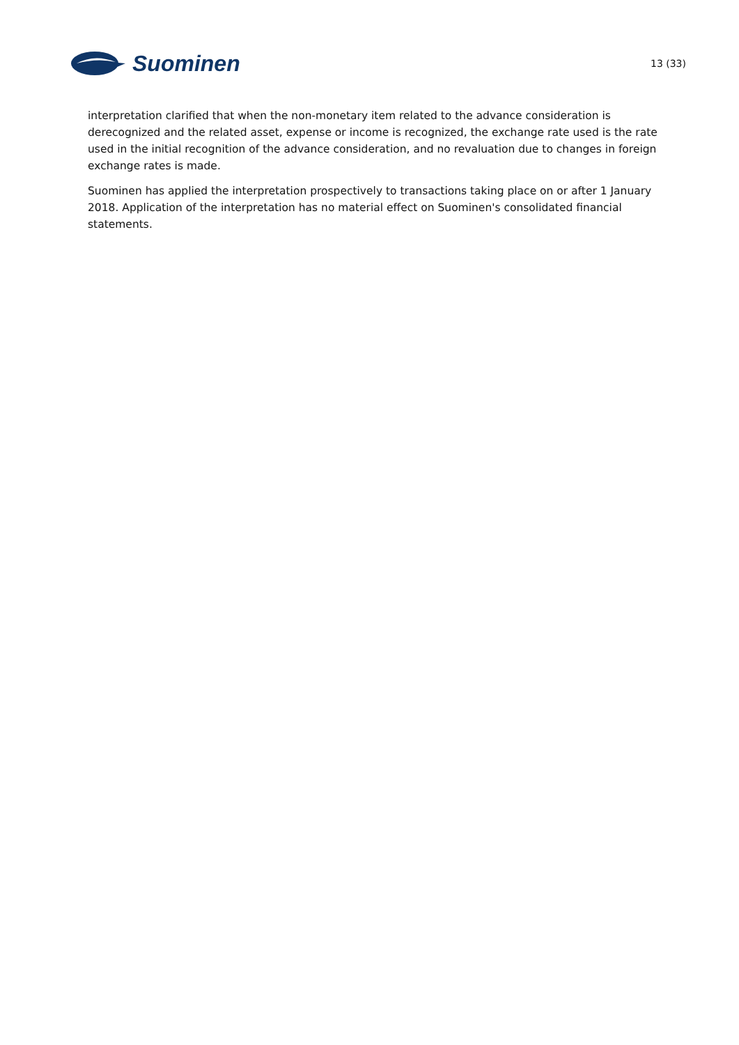Suominen
13 (33)
interpretation clarified that when the non-monetary item related to the advance consideration is derecognized and the related asset, expense or income is recognized, the exchange rate used is the rate used in the initial recognition of the advance consideration, and no revaluation due to changes in foreign exchange rates is made.
Suominen has applied the interpretation prospectively to transactions taking place on or after 1 January 2018. Application of the interpretation has no material effect on Suominen's consolidated financial statements.